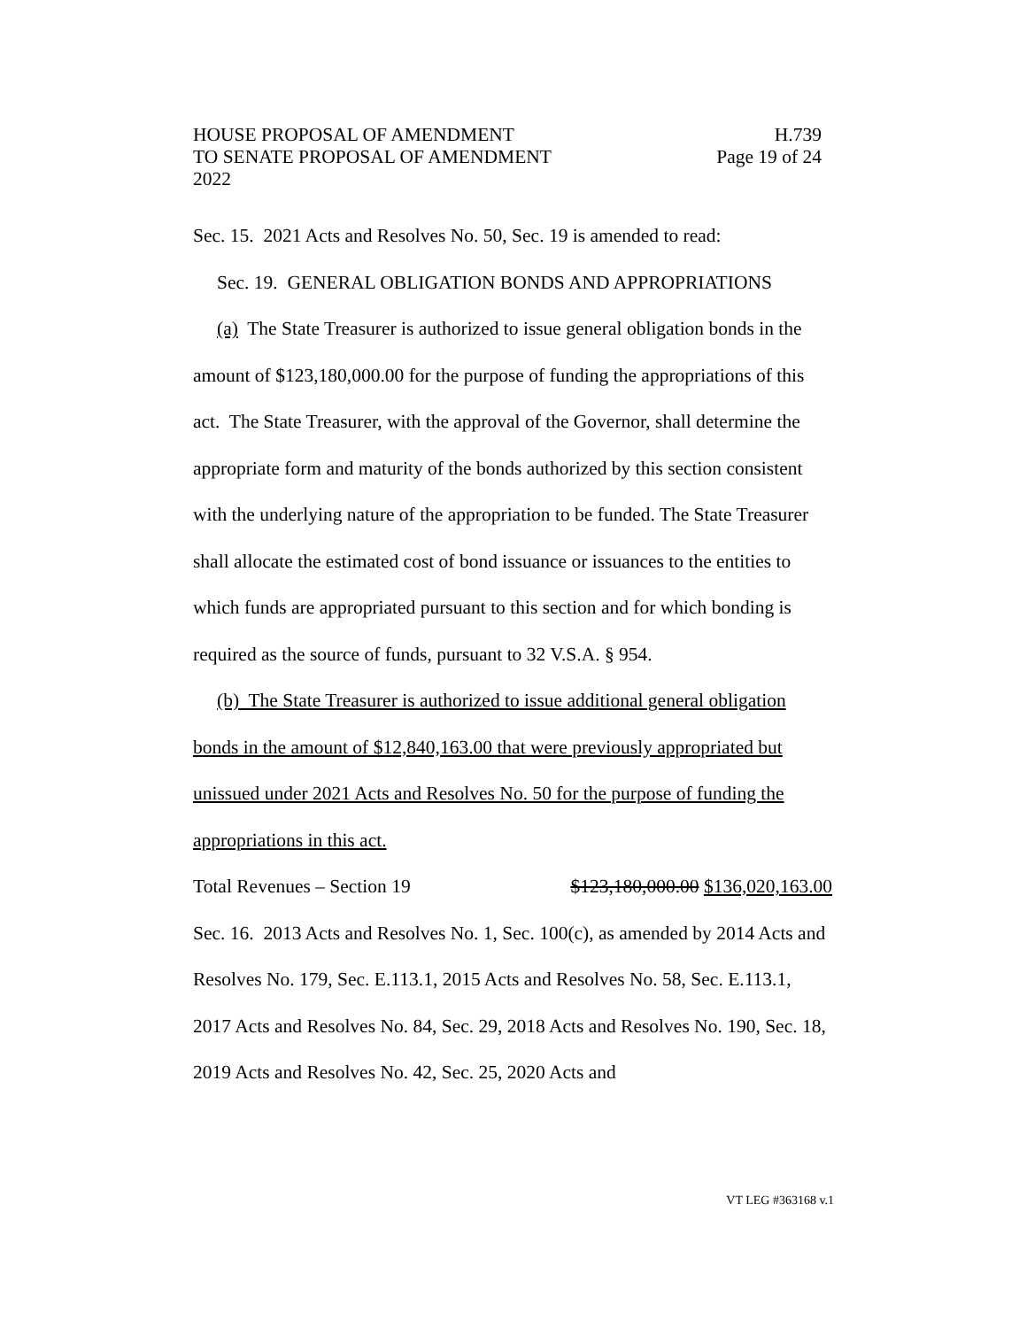HOUSE PROPOSAL OF AMENDMENT H.739
TO SENATE PROPOSAL OF AMENDMENT Page 19 of 24
2022
Sec. 15. 2021 Acts and Resolves No. 50, Sec. 19 is amended to read:
Sec. 19. GENERAL OBLIGATION BONDS AND APPROPRIATIONS
(a) The State Treasurer is authorized to issue general obligation bonds in the amount of $123,180,000.00 for the purpose of funding the appropriations of this act. The State Treasurer, with the approval of the Governor, shall determine the appropriate form and maturity of the bonds authorized by this section consistent with the underlying nature of the appropriation to be funded. The State Treasurer shall allocate the estimated cost of bond issuance or issuances to the entities to which funds are appropriated pursuant to this section and for which bonding is required as the source of funds, pursuant to 32 V.S.A. § 954.
(b) The State Treasurer is authorized to issue additional general obligation bonds in the amount of $12,840,163.00 that were previously appropriated but unissued under 2021 Acts and Resolves No. 50 for the purpose of funding the appropriations in this act.
Total Revenues – Section 19 $123,180,000.00 $136,020,163.00
Sec. 16. 2013 Acts and Resolves No. 1, Sec. 100(c), as amended by 2014 Acts and Resolves No. 179, Sec. E.113.1, 2015 Acts and Resolves No. 58, Sec. E.113.1, 2017 Acts and Resolves No. 84, Sec. 29, 2018 Acts and Resolves No. 190, Sec. 18, 2019 Acts and Resolves No. 42, Sec. 25, 2020 Acts and
VT LEG #363168 v.1